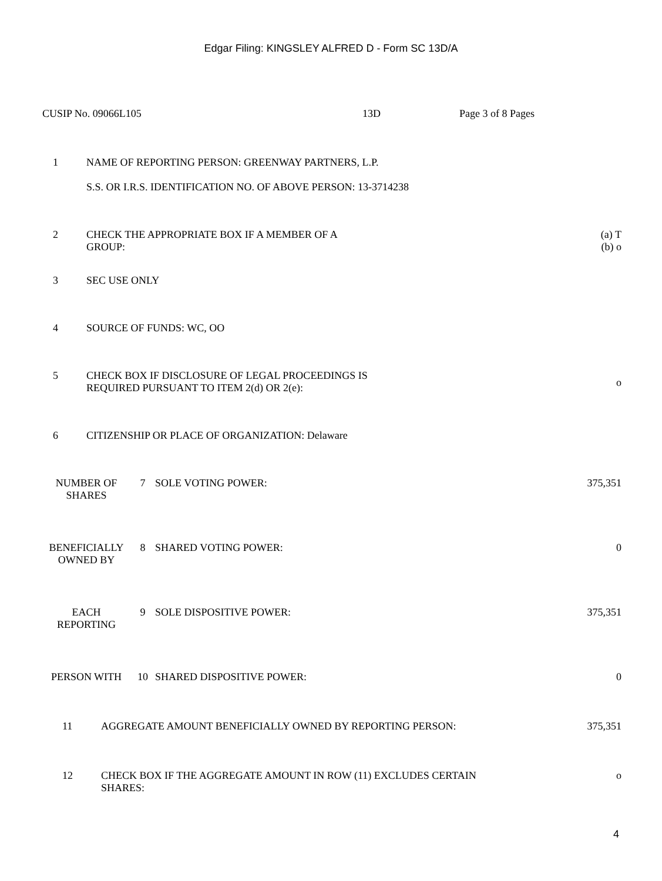Edgar Filing: KINGSLEY ALFRED D - Form SC 13D/A
| CUSIP No. 09066L105 | 13D | Page 3 of 8 Pages |
| 1 | NAME OF REPORTING PERSON: GREENWAY PARTNERS, L.P. S.S. OR I.R.S. IDENTIFICATION NO. OF ABOVE PERSON: 13-3714238 | |
| 2 | CHECK THE APPROPRIATE BOX IF A MEMBER OF A GROUP: | (a) T (b) o |
| 3 | SEC USE ONLY | |
| 4 | SOURCE OF FUNDS: WC, OO | |
| 5 | CHECK BOX IF DISCLOSURE OF LEGAL PROCEEDINGS IS REQUIRED PURSUANT TO ITEM 2(d) OR 2(e): | o |
| 6 | CITIZENSHIP OR PLACE OF ORGANIZATION: Delaware | |
| NUMBER OF SHARES | 7 | SOLE VOTING POWER: | 375,351 |
| BENEFICIALLY OWNED BY | 8 | SHARED VOTING POWER: | 0 |
| EACH REPORTING | 9 | SOLE DISPOSITIVE POWER: | 375,351 |
| PERSON WITH | 10 | SHARED DISPOSITIVE POWER: | 0 |
| 11 | AGGREGATE AMOUNT BENEFICIALLY OWNED BY REPORTING PERSON: | 375,351 |
| 12 | CHECK BOX IF THE AGGREGATE AMOUNT IN ROW (11) EXCLUDES CERTAIN SHARES: | o |
4